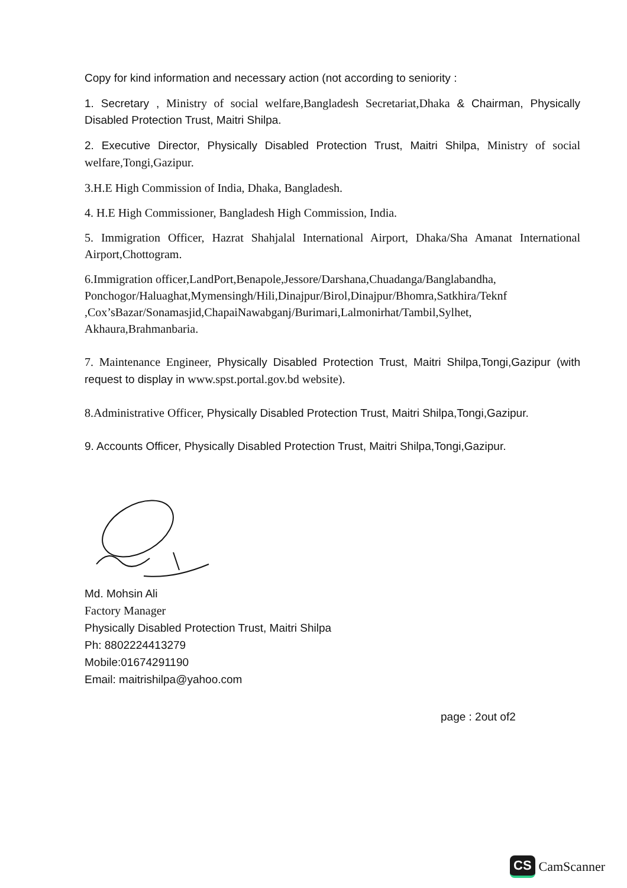Copy for kind information and necessary action (not according to seniority :
1. Secretary , Ministry of social welfare,Bangladesh Secretariat,Dhaka & Chairman, Physically Disabled Protection Trust, Maitri Shilpa.
2. Executive Director, Physically Disabled Protection Trust, Maitri Shilpa, Ministry of social welfare,Tongi,Gazipur.
3.H.E High Commission of India, Dhaka, Bangladesh.
4. H.E High Commissioner, Bangladesh High Commission, India.
5. Immigration Officer, Hazrat Shahjalal International Airport, Dhaka/Sha Amanat International Airport,Chottogram.
6.Immigration officer,LandPort,Benapole,Jessore/Darshana,Chuadanga/Banglabandha, Ponchogor/Haluaghat,Mymensingh/Hili,Dinajpur/Birol,Dinajpur/Bhomra,Satkhira/Teknf ,Cox’sBazar/Sonamasjid,ChapaiNawabganj/Burimari,Lalmonirhat/Tambil,Sylhet, Akhaura,Brahmanbaria.
7. Maintenance Engineer, Physically Disabled Protection Trust, Maitri Shilpa,Tongi,Gazipur (with request to display in www.spst.portal.gov.bd website).
8.Administrative Officer, Physically Disabled Protection Trust, Maitri Shilpa,Tongi,Gazipur.
9. Accounts Officer, Physically Disabled Protection Trust, Maitri Shilpa,Tongi,Gazipur.
Md. Mohsin Ali
Factory Manager
Physically Disabled Protection Trust, Maitri Shilpa
Ph: 8802224413279
Mobile:01674291190
Email: maitrishilpa@yahoo.com
page : 2out of2
CS CamScanner